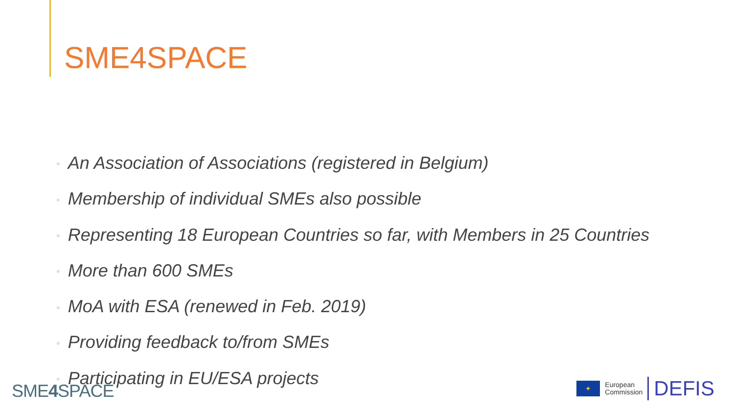SME4SPACE
• An Association of Associations (registered in Belgium)
• Membership of individual SMEs also possible
• Representing 18 European Countries so far, with Members in 25 Countries
• More than 600 SMEs
• MoA with ESA (renewed in Feb. 2019)
• Providing feedback to/from SMEs
• Participating in EU/ESA projects
SME4 SPACE
✦
European
Commission
DEFIS